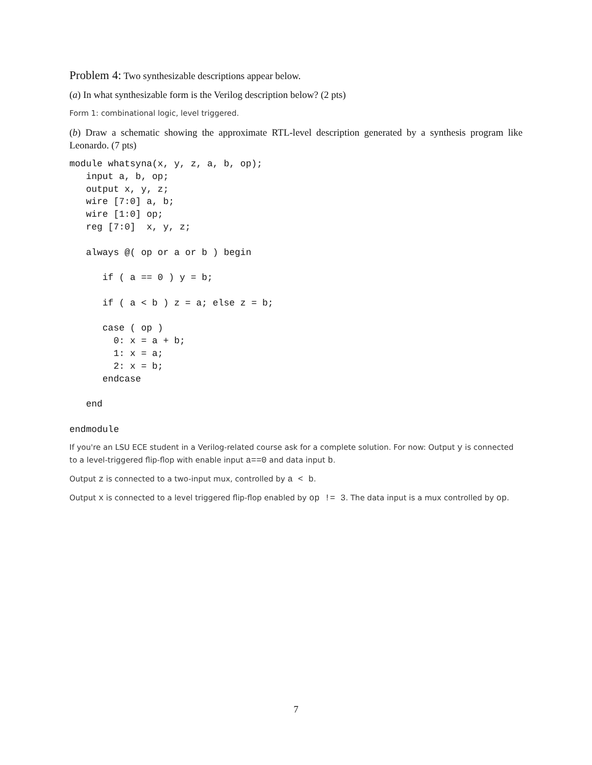Problem 4: Two synthesizable descriptions appear below.
(a) In what synthesizable form is the Verilog description below? (2 pts)
Form 1: combinational logic, level triggered.
(b) Draw a schematic showing the approximate RTL-level description generated by a synthesis program like Leonardo. (7 pts)
module whatsyna(x, y, z, a, b, op);
   input a, b, op;
   output x, y, z;
   wire [7:0] a, b;
   wire [1:0] op;
   reg [7:0]  x, y, z;

   always @( op or a or b ) begin

      if ( a == 0 ) y = b;

      if ( a < b ) z = a; else z = b;

      case ( op )
        0: x = a + b;
        1: x = a;
        2: x = b;
      endcase

   end

endmodule
If you're an LSU ECE student in a Verilog-related course ask for a complete solution. For now: Output y is connected to a level-triggered flip-flop with enable input a==0 and data input b.
Output z is connected to a two-input mux, controlled by a < b.
Output x is connected to a level triggered flip-flop enabled by op != 3. The data input is a mux controlled by op.
7